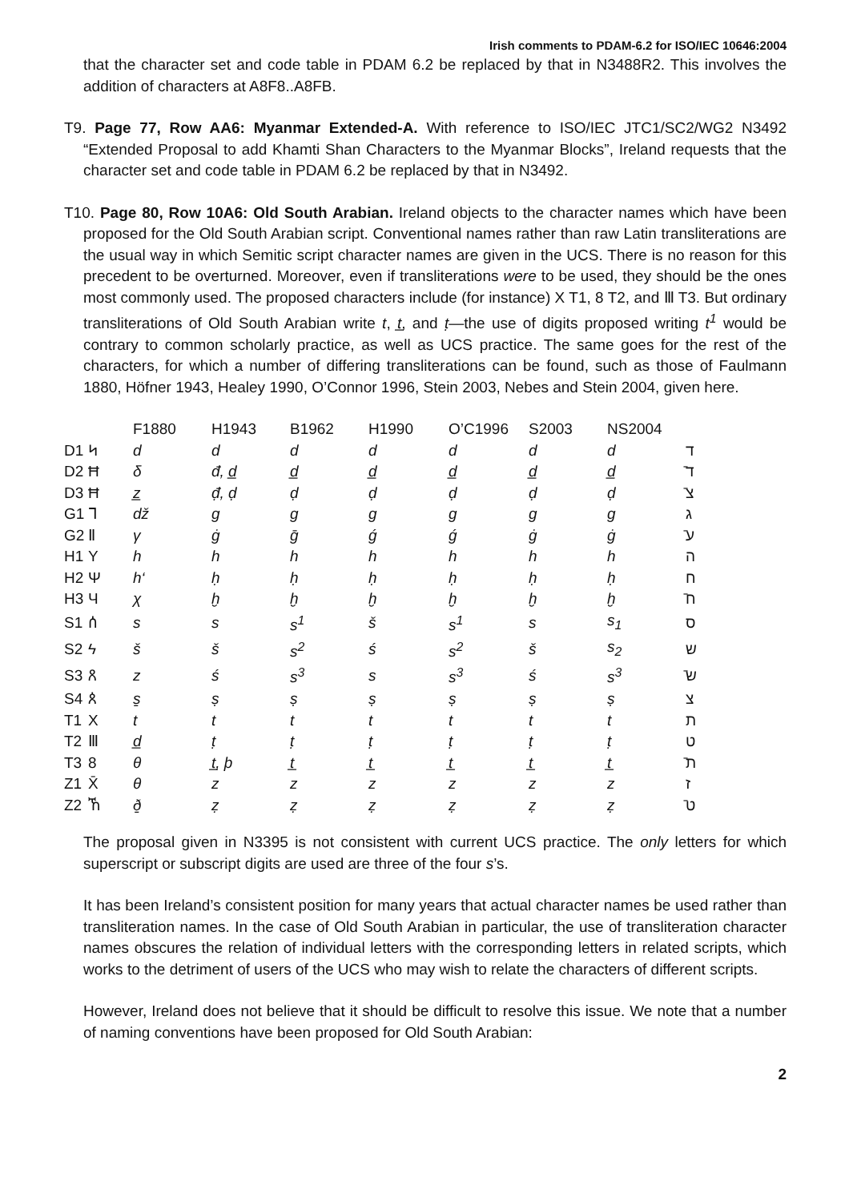Irish comments to PDAM-6.2 for ISO/IEC 10646:2004
that the character set and code table in PDAM 6.2 be replaced by that in N3488R2. This involves the addition of characters at A8F8..A8FB.
T9. Page 77, Row AA6: Myanmar Extended-A. With reference to ISO/IEC JTC1/SC2/WG2 N3492 “Extended Proposal to add Khamti Shan Characters to the Myanmar Blocks”, Ireland requests that the character set and code table in PDAM 6.2 be replaced by that in N3492.
T10. Page 80, Row 10A6: Old South Arabian. Ireland objects to the character names which have been proposed for the Old South Arabian script. Conventional names rather than raw Latin transliterations are the usual way in which Semitic script character names are given in the UCS. There is no reason for this precedent to be overturned. Moreover, even if transliterations were to be used, they should be the ones most commonly used. The proposed characters include (for instance) X T1, 8 T2, and Ⅲ T3. But ordinary transliterations of Old South Arabian write t, t̲, and ṭ—the use of digits proposed writing t<sup>1</sup> would be contrary to common scholarly practice, as well as UCS practice. The same goes for the rest of the characters, for which a number of differing transliterations can be found, such as those of Faulmann 1880, Höfner 1943, Healey 1990, O’Connor 1996, Stein 2003, Nebes and Stein 2004, given here.
| | | F1880 | H1943 | B1962 | H1990 | O’C1996 | S2003 | NS2004 | |
| --- | --- | --- | --- | --- | --- | --- | --- | --- | --- |
| D1 | ᛋ | d | d | d | d | d | d | d | ד |
| D2 | Ħ | δ | đ, d̲ | d̲ | d̲ | d̲ | d̲ | d̲ | ד̄ |
| D3 | Ħ | z̲ | đ̣, ḍ | ḍ | ḍ | ḍ | ḍ | ḍ | צ̄ |
| G1 | ᒣ | dž | g | g | g | g | g | g | ג |
| G2 | Ⅱ | γ | ġ | ḡ | ǵ | ǵ | ġ | ġ | ע̄ |
| H1 | Y | h | h | h | h | h | h | h | ה |
| H2 | Ψ | h‘ | ḥ | ḥ | ḥ | ḥ | ḥ | ḥ | ח |
| H3 | Ч | χ | ḫ | ḫ | ḫ | ḫ | ḫ | ḫ | ח̄ |
| S1 | ሰ | s | s | s<sup>1</sup> | š | s<sup>1</sup> | s | s<sub>1</sub> | ס |
| S2 | ϟ | š | š | s<sup>2</sup> | ś | s<sup>2</sup> | š | s<sub>2</sub> | ש |
| S3 | ጸ | z | ś | s<sup>3</sup> | s | s<sup>3</sup> | ś | s<sup>3</sup> | ש̄ |
| S4 | ጰ | s̱ | ṣ | ṣ | ṣ | ṣ | ṣ | ṣ | צ |
| T1 | X | t | t | t | t | t | t | t | ת |
| T2 | Ⅲ | d̲ | ṭ | ṭ | ṭ | ṭ | ṭ | ṭ | ט |
| T3 | 8 | θ | t̲, þ | t̲ | t̲ | t̲ | t̲ | t̲ | ת̄ |
| Z1 | X̄ | θ | z | z | z | z | z | z | ז |
| Z2 | ኸ | ð̱ | ẓ | ẓ | ẓ | ẓ | ẓ | ẓ | ט̄ |
The proposal given in N3395 is not consistent with current UCS practice. The only letters for which superscript or subscript digits are used are three of the four s’s.
It has been Ireland’s consistent position for many years that actual character names be used rather than transliteration names. In the case of Old South Arabian in particular, the use of transliteration character names obscures the relation of individual letters with the corresponding letters in related scripts, which works to the detriment of users of the UCS who may wish to relate the characters of different scripts.
However, Ireland does not believe that it should be difficult to resolve this issue. We note that a number of naming conventions have been proposed for Old South Arabian:
2